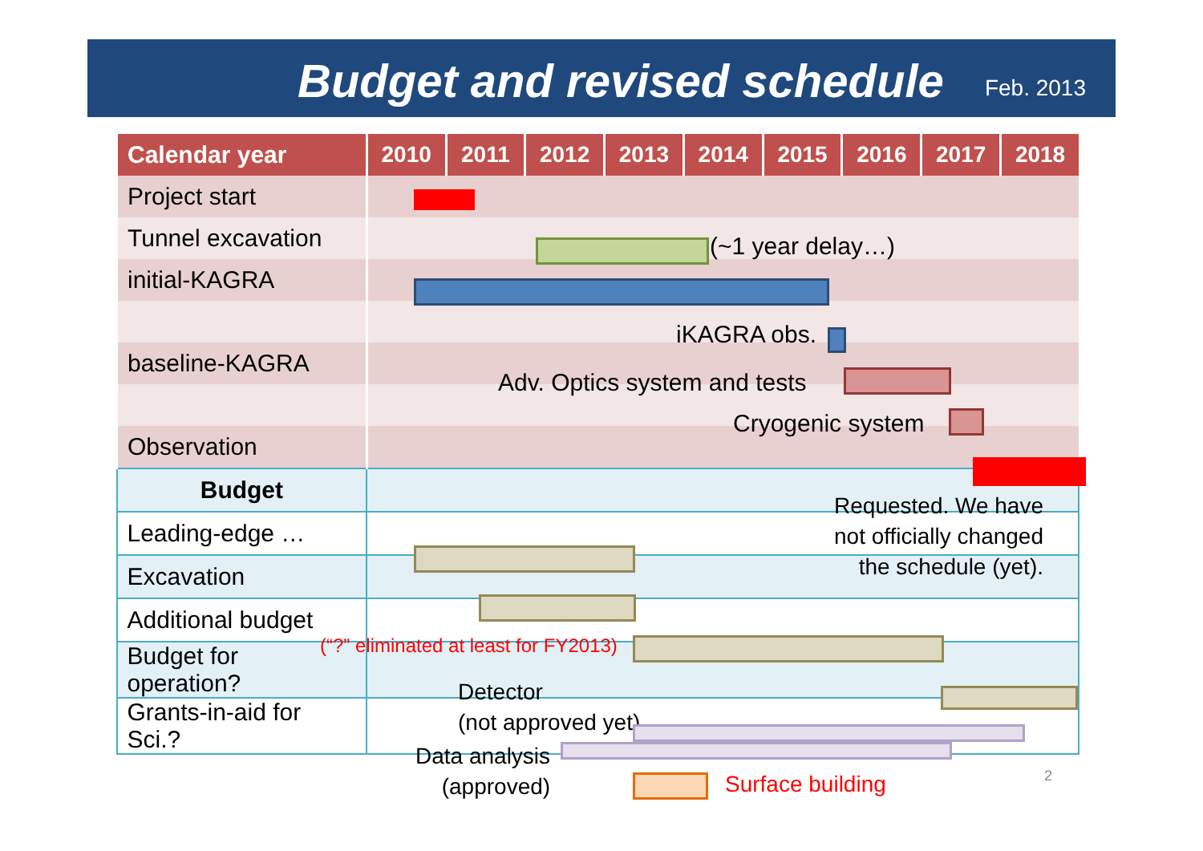Budget and revised schedule Feb. 2013
| Calendar year | 2010 | 2011 | 2012 | 2013 | 2014 | 2015 | 2016 | 2017 | 2018 |
| --- | --- | --- | --- | --- | --- | --- | --- | --- | --- |
| Project start | | | | | | | | | |
| Tunnel excavation | | | | | | | | | |
| initial-KAGRA | | | | | | | | | |
| baseline-KAGRA | | | | | | | | | |
| Observation | | | | | | | | | |
| Budget | | | | | | | | | |
| Leading-edge … | | | | | | | | | |
| Excavation | | | | | | | | | |
| Additional budget | | | | | | | | | |
| Budget for operation? | | | | | | | | | |
| Grants-in-aid for Sci.? | | | | | | | | | |
(~1 year delay…)
iKAGRA obs.
Adv. Optics system and tests
Cryogenic system
Requested. We have
not officially changed
the schedule (yet).
(“?” eliminated at least for FY2013)
Detector
(not approved yet)
Data analysis
(approved)
Surface building 2